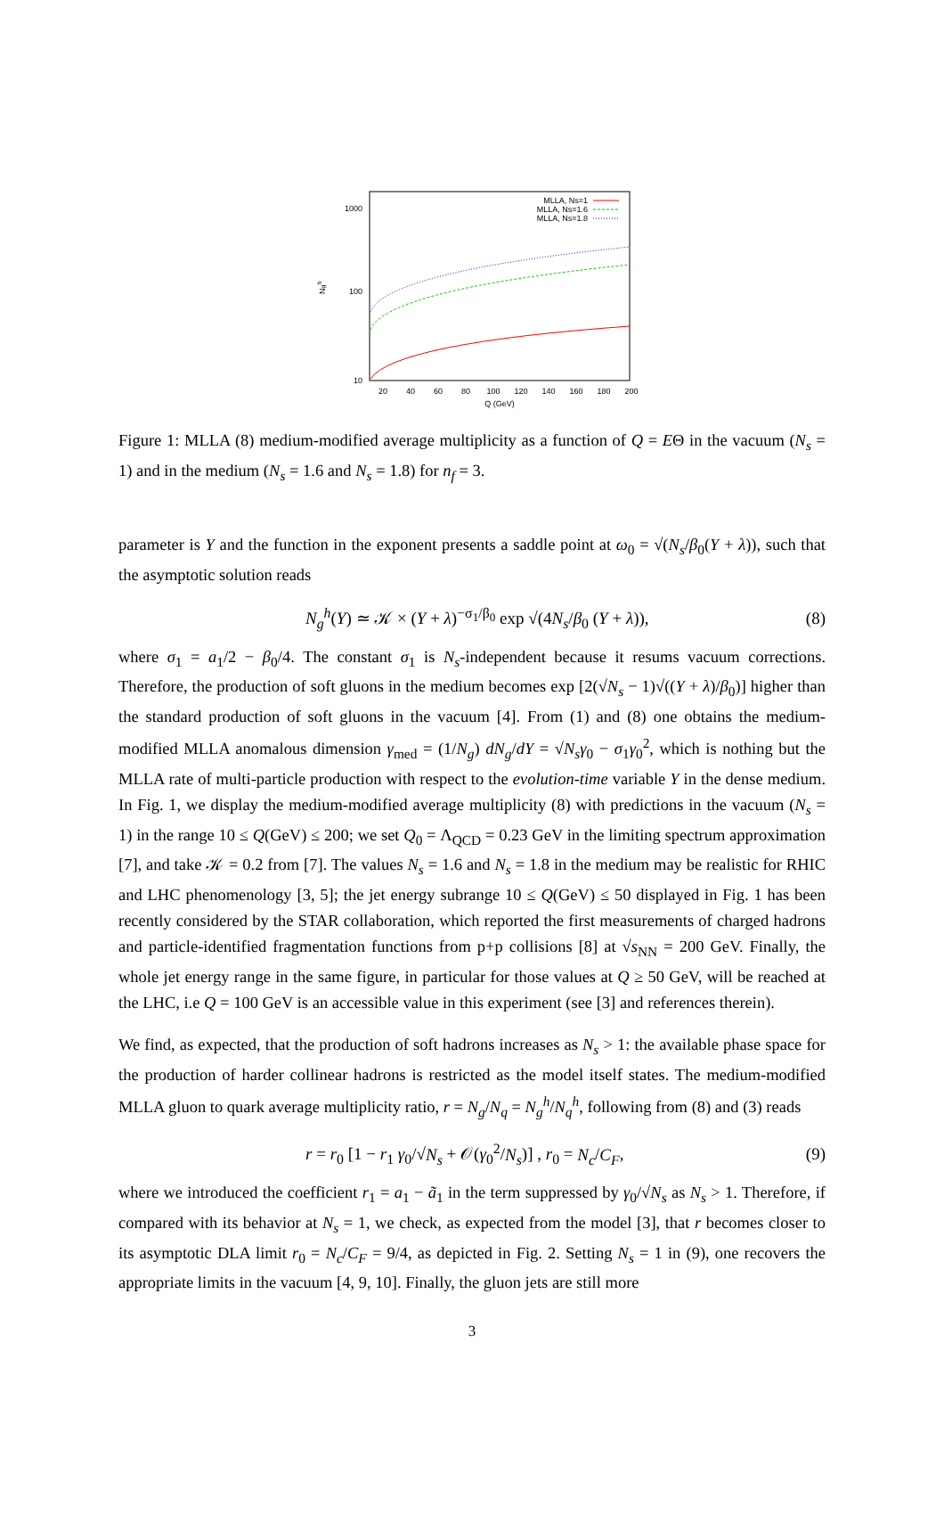1000
100
10
Ngh
20
40
60
80
100
120
140
160
180
200
Q (GeV)
MLLA, Ns=1
MLLA, Ns=1.6
MLLA, Ns=1.8
Figure 1: MLLA (8) medium-modified average multiplicity as a function of Q = EΘ in the vacuum (N<sub>s</sub> = 1) and in the medium (N<sub>s</sub> = 1.6 and N<sub>s</sub> = 1.8) for n<sub>f</sub> = 3.
parameter is Y and the function in the exponent presents a saddle point at ω<sub>0</sub> = √(N<sub>s</sub>/β<sub>0</sub>(Y + λ)), such that the asymptotic solution reads
N<sub>g</sub><sup>h</sup>(Y) ≃ 𝒦 × (Y + λ)<sup>−σ<sub>1</sub>/β<sub>0</sub></sup> exp √(4N<sub>s</sub>/β<sub>0</sub> (Y + λ)), (8)
where σ<sub>1</sub> = a<sub>1</sub>/2 − β<sub>0</sub>/4. The constant σ<sub>1</sub> is N<sub>s</sub>-independent because it resums vacuum corrections. Therefore, the production of soft gluons in the medium becomes exp [2(√N<sub>s</sub> − 1)√((Y + λ)/β<sub>0</sub>)] higher than the standard production of soft gluons in the vacuum [4]. From (1) and (8) one obtains the medium-modified MLLA anomalous dimension γ<sub>med</sub> = (1/N<sub>g</sub>) dN<sub>g</sub>/dY = √N<sub>s</sub> γ<sub>0</sub> − σ<sub>1</sub>γ<sub>0</sub><sup>2</sup>, which is nothing but the MLLA rate of multi-particle production with respect to the evolution-time variable Y in the dense medium. In Fig. 1, we display the medium-modified average multiplicity (8) with predictions in the vacuum (N<sub>s</sub> = 1) in the range 10 ≤ Q(GeV) ≤ 200; we set Q<sub>0</sub> = Λ<sub>QCD</sub> = 0.23 GeV in the limiting spectrum approximation [7], and take 𝒦 = 0.2 from [7]. The values N<sub>s</sub> = 1.6 and N<sub>s</sub> = 1.8 in the medium may be realistic for RHIC and LHC phenomenology [3, 5]; the jet energy subrange 10 ≤ Q(GeV) ≤ 50 displayed in Fig. 1 has been recently considered by the STAR collaboration, which reported the first measurements of charged hadrons and particle-identified fragmentation functions from p+p collisions [8] at √s<sub>NN</sub> = 200 GeV. Finally, the whole jet energy range in the same figure, in particular for those values at Q ≥ 50 GeV, will be reached at the LHC, i.e Q = 100 GeV is an accessible value in this experiment (see [3] and references therein).
We find, as expected, that the production of soft hadrons increases as N<sub>s</sub> > 1: the available phase space for the production of harder collinear hadrons is restricted as the model itself states. The medium-modified MLLA gluon to quark average multiplicity ratio, r = N<sub>g</sub>/N<sub>q</sub> = N<sub>g</sub><sup>h</sup>/N<sub>q</sub><sup>h</sup>, following from (8) and (3) reads
r = r<sub>0</sub> [1 − r<sub>1</sub> γ<sub>0</sub>/√N<sub>s</sub> + 𝒪(γ<sub>0</sub><sup>2</sup>/N<sub>s</sub>)] , r<sub>0</sub> = N<sub>c</sub>/C<sub>F</sub>, (9)
where we introduced the coefficient r<sub>1</sub> = a<sub>1</sub> − ã<sub>1</sub> in the term suppressed by γ<sub>0</sub>/√N<sub>s</sub> as N<sub>s</sub> > 1. Therefore, if compared with its behavior at N<sub>s</sub> = 1, we check, as expected from the model [3], that r becomes closer to its asymptotic DLA limit r<sub>0</sub> = N<sub>c</sub>/C<sub>F</sub> = 9/4, as depicted in Fig. 2. Setting N<sub>s</sub> = 1 in (9), one recovers the appropriate limits in the vacuum [4, 9, 10]. Finally, the gluon jets are still more
3